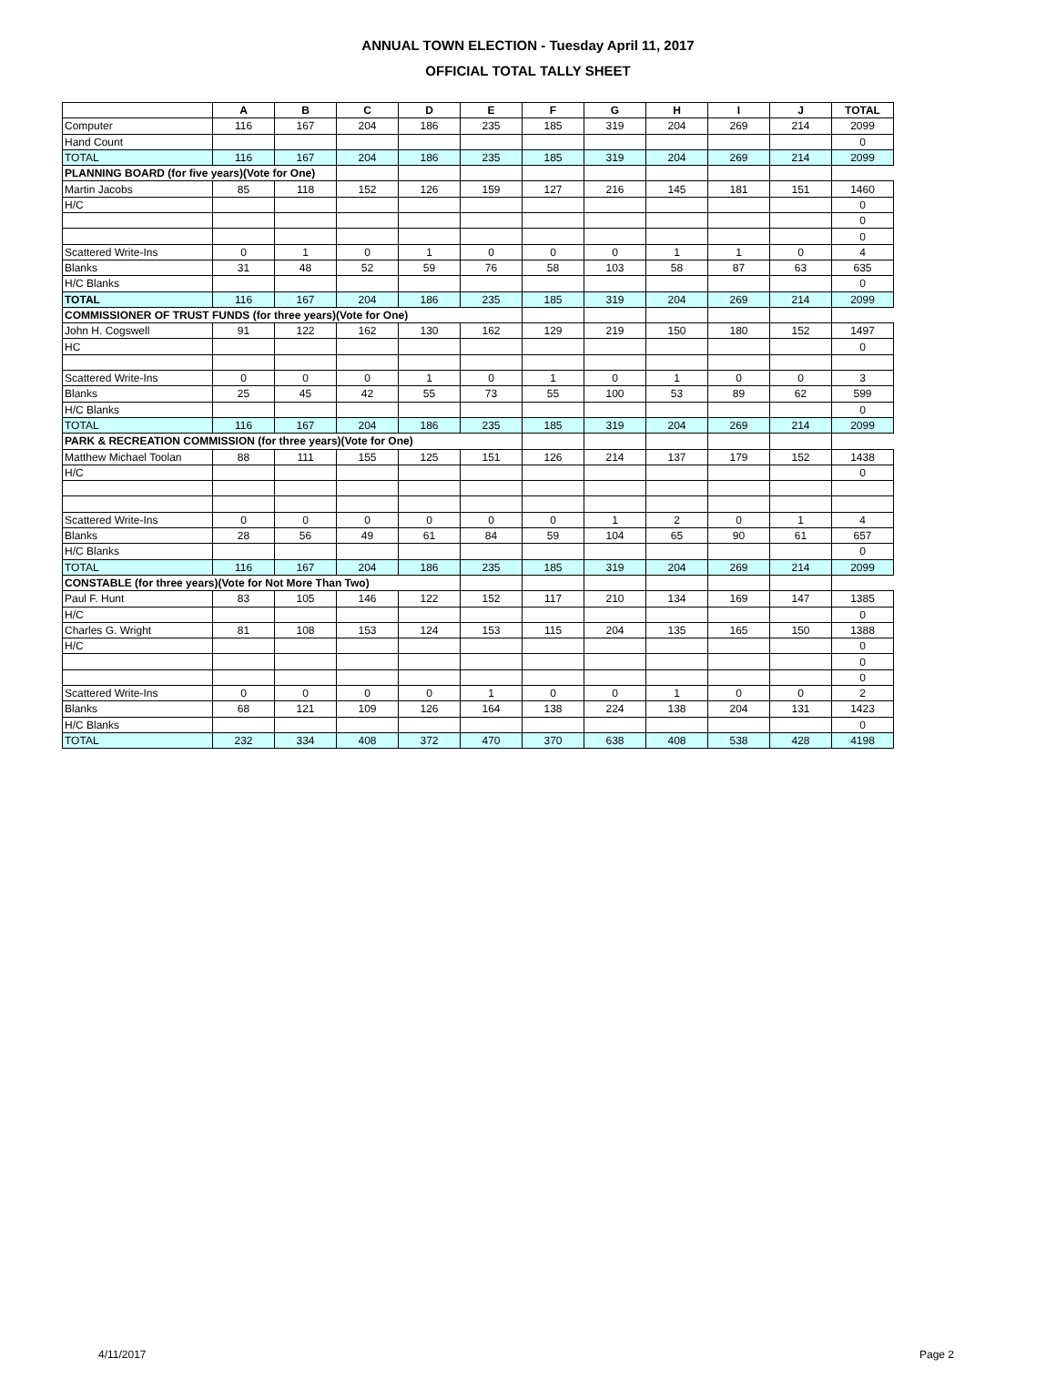ANNUAL TOWN ELECTION - Tuesday April 11, 2017
OFFICIAL TOTAL TALLY SHEET
| | A | B | C | D | E | F | G | H | I | J | TOTAL |
| --- | --- | --- | --- | --- | --- | --- | --- | --- | --- | --- | --- |
| Computer | 116 | 167 | 204 | 186 | 235 | 185 | 319 | 204 | 269 | 214 | 2099 |
| Hand Count | | | | | | | | | | | 0 |
| TOTAL | 116 | 167 | 204 | 186 | 235 | 185 | 319 | 204 | 269 | 214 | 2099 |
| PLANNING BOARD (for five years)(Vote for One) | | | | | | | | | | | |
| Martin Jacobs | 85 | 118 | 152 | 126 | 159 | 127 | 216 | 145 | 181 | 151 | 1460 |
| H/C | | | | | | | | | | | 0 |
| | | | | | | | | | | | 0 |
| | | | | | | | | | | | 0 |
| Scattered Write-Ins | 0 | 1 | 0 | 1 | 0 | 0 | 0 | 1 | 1 | 0 | 4 |
| Blanks | 31 | 48 | 52 | 59 | 76 | 58 | 103 | 58 | 87 | 63 | 635 |
| H/C Blanks | | | | | | | | | | | 0 |
| TOTAL | 116 | 167 | 204 | 186 | 235 | 185 | 319 | 204 | 269 | 214 | 2099 |
| COMMISSIONER OF TRUST FUNDS (for three years)(Vote for One) | | | | | | | | | | | |
| John H. Cogswell | 91 | 122 | 162 | 130 | 162 | 129 | 219 | 150 | 180 | 152 | 1497 |
| HC | | | | | | | | | | | 0 |
| Scattered Write-Ins | 0 | 0 | 0 | 1 | 0 | 1 | 0 | 1 | 0 | 0 | 3 |
| Blanks | 25 | 45 | 42 | 55 | 73 | 55 | 100 | 53 | 89 | 62 | 599 |
| H/C Blanks | | | | | | | | | | | 0 |
| TOTAL | 116 | 167 | 204 | 186 | 235 | 185 | 319 | 204 | 269 | 214 | 2099 |
| PARK & RECREATION COMMISSION (for three years)(Vote for One) | | | | | | | | | | | |
| Matthew Michael Toolan | 88 | 111 | 155 | 125 | 151 | 126 | 214 | 137 | 179 | 152 | 1438 |
| H/C | | | | | | | | | | | 0 |
| Scattered Write-Ins | 0 | 0 | 0 | 0 | 0 | 0 | 1 | 2 | 0 | 1 | 4 |
| Blanks | 28 | 56 | 49 | 61 | 84 | 59 | 104 | 65 | 90 | 61 | 657 |
| H/C Blanks | | | | | | | | | | | 0 |
| TOTAL | 116 | 167 | 204 | 186 | 235 | 185 | 319 | 204 | 269 | 214 | 2099 |
| CONSTABLE (for three years)(Vote for Not More Than Two) | | | | | | | | | | | |
| Paul F. Hunt | 83 | 105 | 146 | 122 | 152 | 117 | 210 | 134 | 169 | 147 | 1385 |
| H/C | | | | | | | | | | | 0 |
| Charles G. Wright | 81 | 108 | 153 | 124 | 153 | 115 | 204 | 135 | 165 | 150 | 1388 |
| H/C | | | | | | | | | | | 0 |
| | | | | | | | | | | | 0 |
| | | | | | | | | | | | 0 |
| Scattered Write-Ins | 0 | 0 | 0 | 0 | 1 | 0 | 0 | 1 | 0 | 0 | 2 |
| Blanks | 68 | 121 | 109 | 126 | 164 | 138 | 224 | 138 | 204 | 131 | 1423 |
| H/C Blanks | | | | | | | | | | | 0 |
| TOTAL | 232 | 334 | 408 | 372 | 470 | 370 | 638 | 408 | 538 | 428 | 4198 |
4/11/2017 Page 2